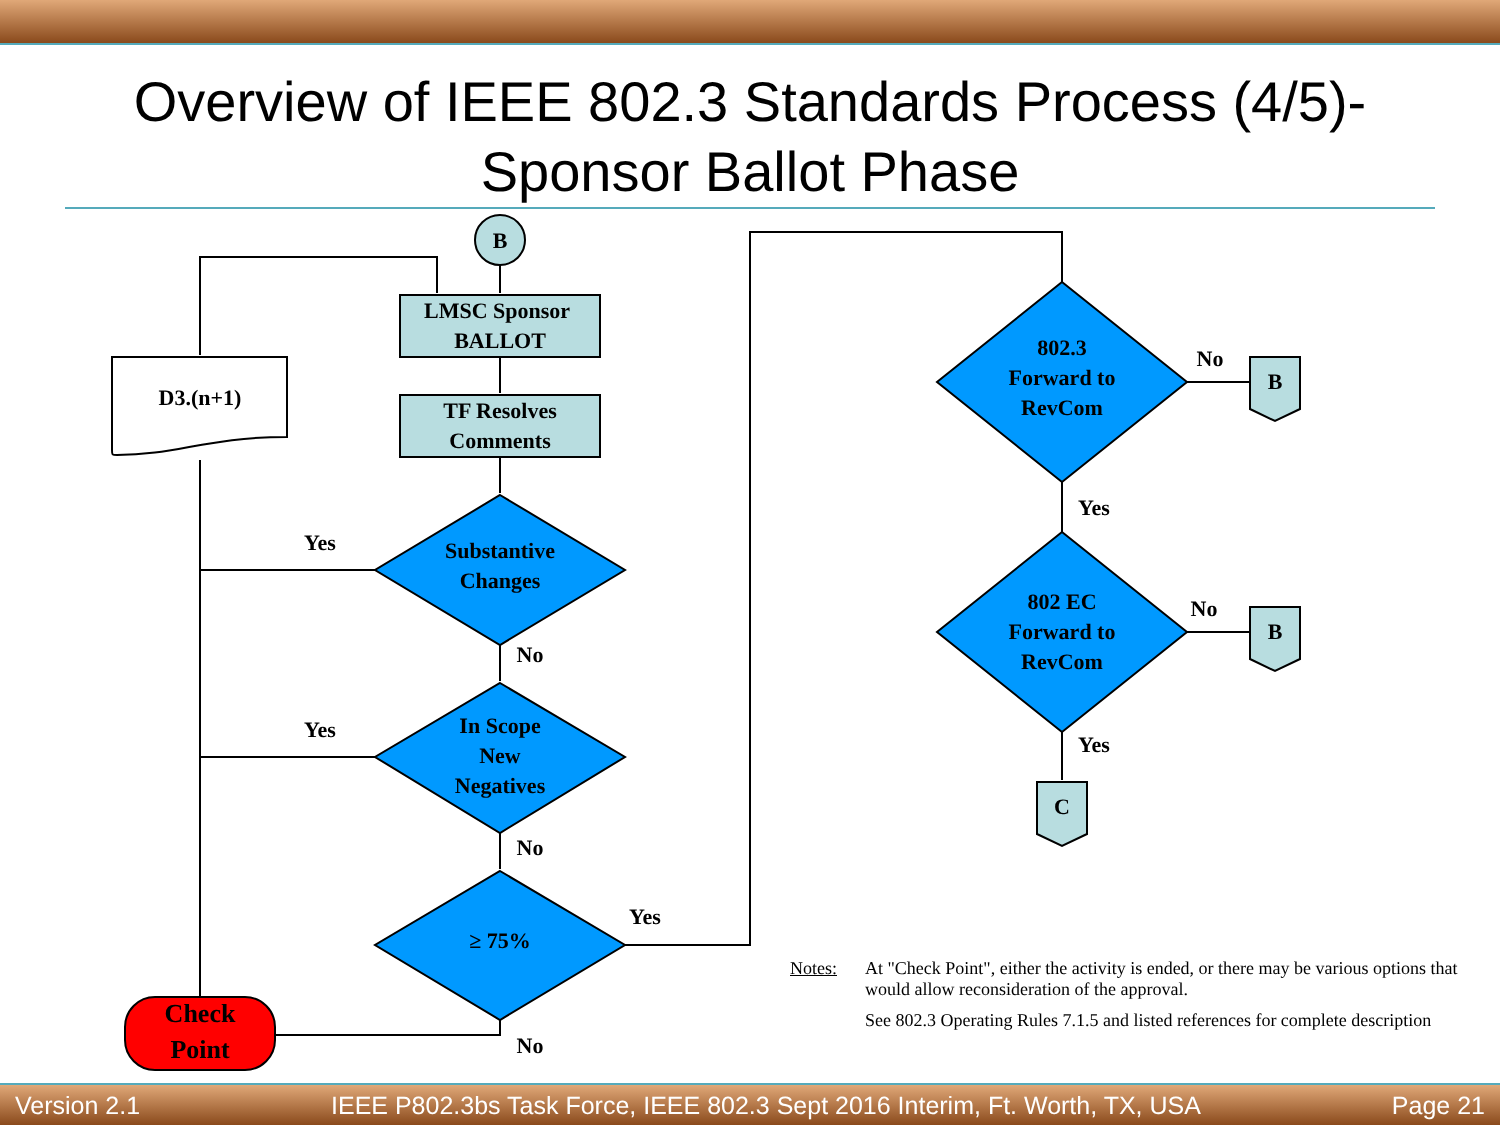Overview of IEEE 802.3 Standards Process (4/5)-
Sponsor Ballot Phase
B
LMSC Sponsor
BALLOT
TF Resolves
Comments
D3.(n+1)
Substantive
Changes
In Scope
New
Negatives
≥ 75%
Check
Point
Yes
Yes
No
No
No
Yes
802.3
Forward to
RevCom
802 EC
Forward to
RevCom
No
No
Yes
Yes
B
B
C
Notes:
At "Check Point", either the activity is ended, or there may be various options that would allow reconsideration of the approval.
See 802.3 Operating Rules 7.1.5 and listed references for complete description
Version 2.1 IEEE P802.3bs Task Force, IEEE 802.3 Sept 2016 Interim, Ft. Worth, TX, USA Page 21